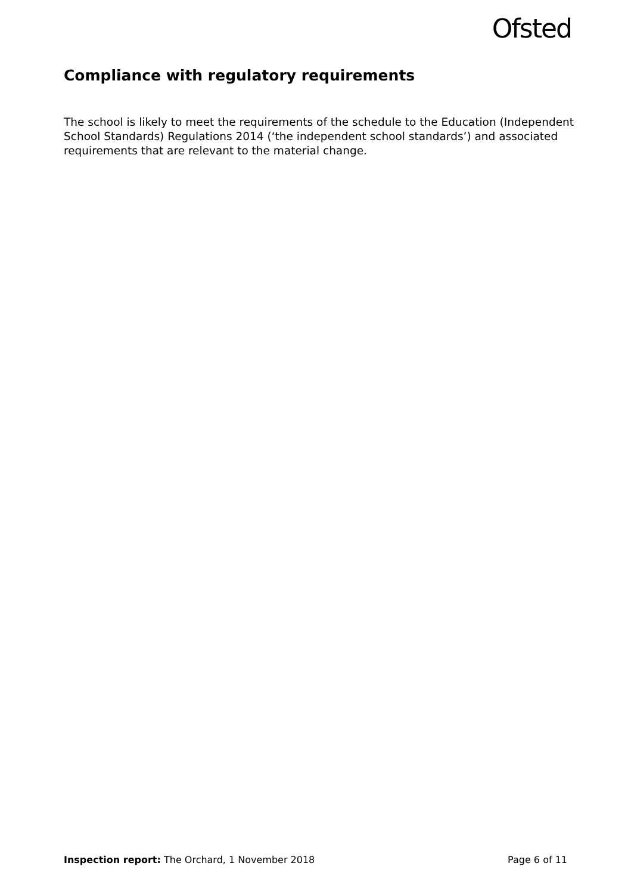Ofsted
Compliance with regulatory requirements
The school is likely to meet the requirements of the schedule to the Education (Independent School Standards) Regulations 2014 (‘the independent school standards’) and associated requirements that are relevant to the material change.
Inspection report: The Orchard, 1 November 2018 Page 6 of 11